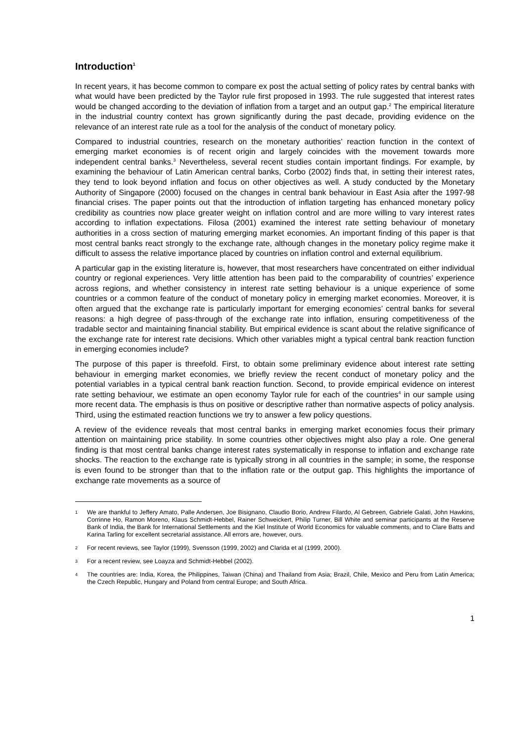Introduction<sup>1</sup>
In recent years, it has become common to compare ex post the actual setting of policy rates by central banks with what would have been predicted by the Taylor rule first proposed in 1993. The rule suggested that interest rates would be changed according to the deviation of inflation from a target and an output gap.<sup>2</sup> The empirical literature in the industrial country context has grown significantly during the past decade, providing evidence on the relevance of an interest rate rule as a tool for the analysis of the conduct of monetary policy.
Compared to industrial countries, research on the monetary authorities’ reaction function in the context of emerging market economies is of recent origin and largely coincides with the movement towards more independent central banks.<sup>3</sup> Nevertheless, several recent studies contain important findings. For example, by examining the behaviour of Latin American central banks, Corbo (2002) finds that, in setting their interest rates, they tend to look beyond inflation and focus on other objectives as well. A study conducted by the Monetary Authority of Singapore (2000) focused on the changes in central bank behaviour in East Asia after the 1997-98 financial crises. The paper points out that the introduction of inflation targeting has enhanced monetary policy credibility as countries now place greater weight on inflation control and are more willing to vary interest rates according to inflation expectations. Filosa (2001) examined the interest rate setting behaviour of monetary authorities in a cross section of maturing emerging market economies. An important finding of this paper is that most central banks react strongly to the exchange rate, although changes in the monetary policy regime make it difficult to assess the relative importance placed by countries on inflation control and external equilibrium.
A particular gap in the existing literature is, however, that most researchers have concentrated on either individual country or regional experiences. Very little attention has been paid to the comparability of countries’ experience across regions, and whether consistency in interest rate setting behaviour is a unique experience of some countries or a common feature of the conduct of monetary policy in emerging market economies. Moreover, it is often argued that the exchange rate is particularly important for emerging economies’ central banks for several reasons: a high degree of pass-through of the exchange rate into inflation, ensuring competitiveness of the tradable sector and maintaining financial stability. But empirical evidence is scant about the relative significance of the exchange rate for interest rate decisions. Which other variables might a typical central bank reaction function in emerging economies include?
The purpose of this paper is threefold. First, to obtain some preliminary evidence about interest rate setting behaviour in emerging market economies, we briefly review the recent conduct of monetary policy and the potential variables in a typical central bank reaction function. Second, to provide empirical evidence on interest rate setting behaviour, we estimate an open economy Taylor rule for each of the countries<sup>4</sup> in our sample using more recent data. The emphasis is thus on positive or descriptive rather than normative aspects of policy analysis. Third, using the estimated reaction functions we try to answer a few policy questions.
A review of the evidence reveals that most central banks in emerging market economies focus their primary attention on maintaining price stability. In some countries other objectives might also play a role. One general finding is that most central banks change interest rates systematically in response to inflation and exchange rate shocks. The reaction to the exchange rate is typically strong in all countries in the sample; in some, the response is even found to be stronger than that to the inflation rate or the output gap. This highlights the importance of exchange rate movements as a source of
1 We are thankful to Jeffery Amato, Palle Andersen, Joe Bisignano, Claudio Borio, Andrew Filardo, Al Gebreen, Gabriele Galati, John Hawkins, Corrinne Ho, Ramon Moreno, Klaus Schmidt-Hebbel, Rainer Schweickert, Philip Turner, Bill White and seminar participants at the Reserve Bank of India, the Bank for International Settlements and the Kiel Institute of World Economics for valuable comments, and to Clare Batts and Karina Tarling for excellent secretarial assistance. All errors are, however, ours.
2 For recent reviews, see Taylor (1999), Svensson (1999, 2002) and Clarida et al (1999, 2000).
3 For a recent review, see Loayza and Schmidt-Hebbel (2002).
4 The countries are: India, Korea, the Philippines, Taiwan (China) and Thailand from Asia; Brazil, Chile, Mexico and Peru from Latin America; the Czech Republic, Hungary and Poland from central Europe; and South Africa.
1